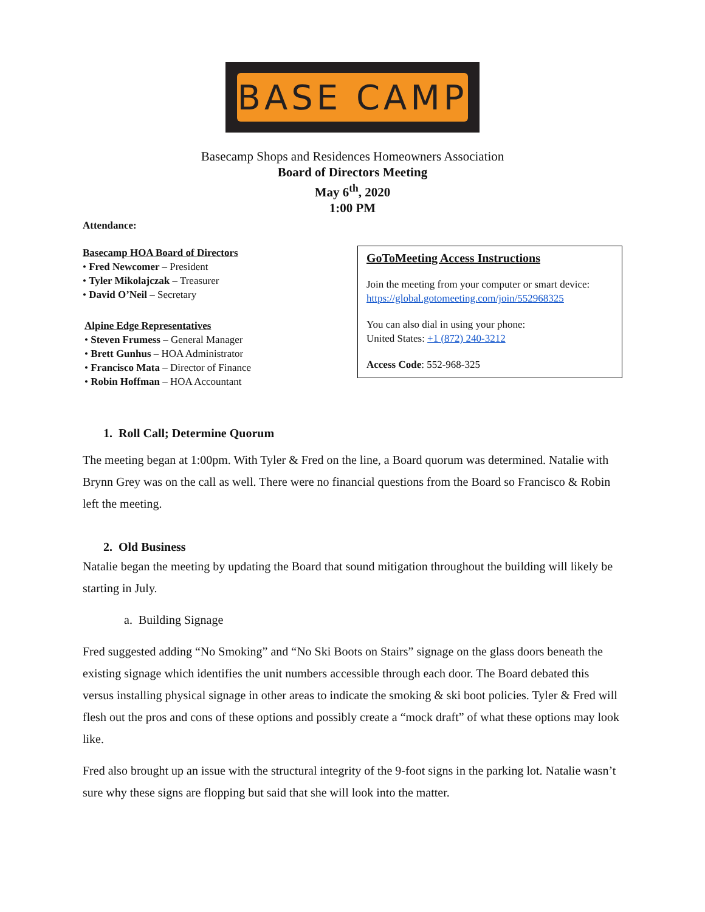BASE CAMP
Basecamp Shops and Residences Homeowners Association
Board of Directors Meeting
May 6<sup>th</sup>, 2020
1:00 PM
Attendance:
Basecamp HOA Board of Directors
• Fred Newcomer – President
• Tyler Mikolajczak – Treasurer
• David O’Neil – Secretary
Alpine Edge Representatives
• Steven Frumess – General Manager
• Brett Gunhus – HOA Administrator
• Francisco Mata – Director of Finance
• Robin Hoffman – HOA Accountant
GoToMeeting Access Instructions
Join the meeting from your computer or smart device:
https://global.gotomeeting.com/join/552968325
You can also dial in using your phone:
United States: +1 (872) 240-3212
Access Code: 552-968-325
1. Roll Call; Determine Quorum
The meeting began at 1:00pm. With Tyler & Fred on the line, a Board quorum was determined. Natalie with Brynn Grey was on the call as well. There were no financial questions from the Board so Francisco & Robin left the meeting.
2. Old Business
Natalie began the meeting by updating the Board that sound mitigation throughout the building will likely be starting in July.
a. Building Signage
Fred suggested adding “No Smoking” and “No Ski Boots on Stairs” signage on the glass doors beneath the existing signage which identifies the unit numbers accessible through each door. The Board debated this versus installing physical signage in other areas to indicate the smoking & ski boot policies. Tyler & Fred will flesh out the pros and cons of these options and possibly create a “mock draft” of what these options may look like.
Fred also brought up an issue with the structural integrity of the 9-foot signs in the parking lot. Natalie wasn’t sure why these signs are flopping but said that she will look into the matter.